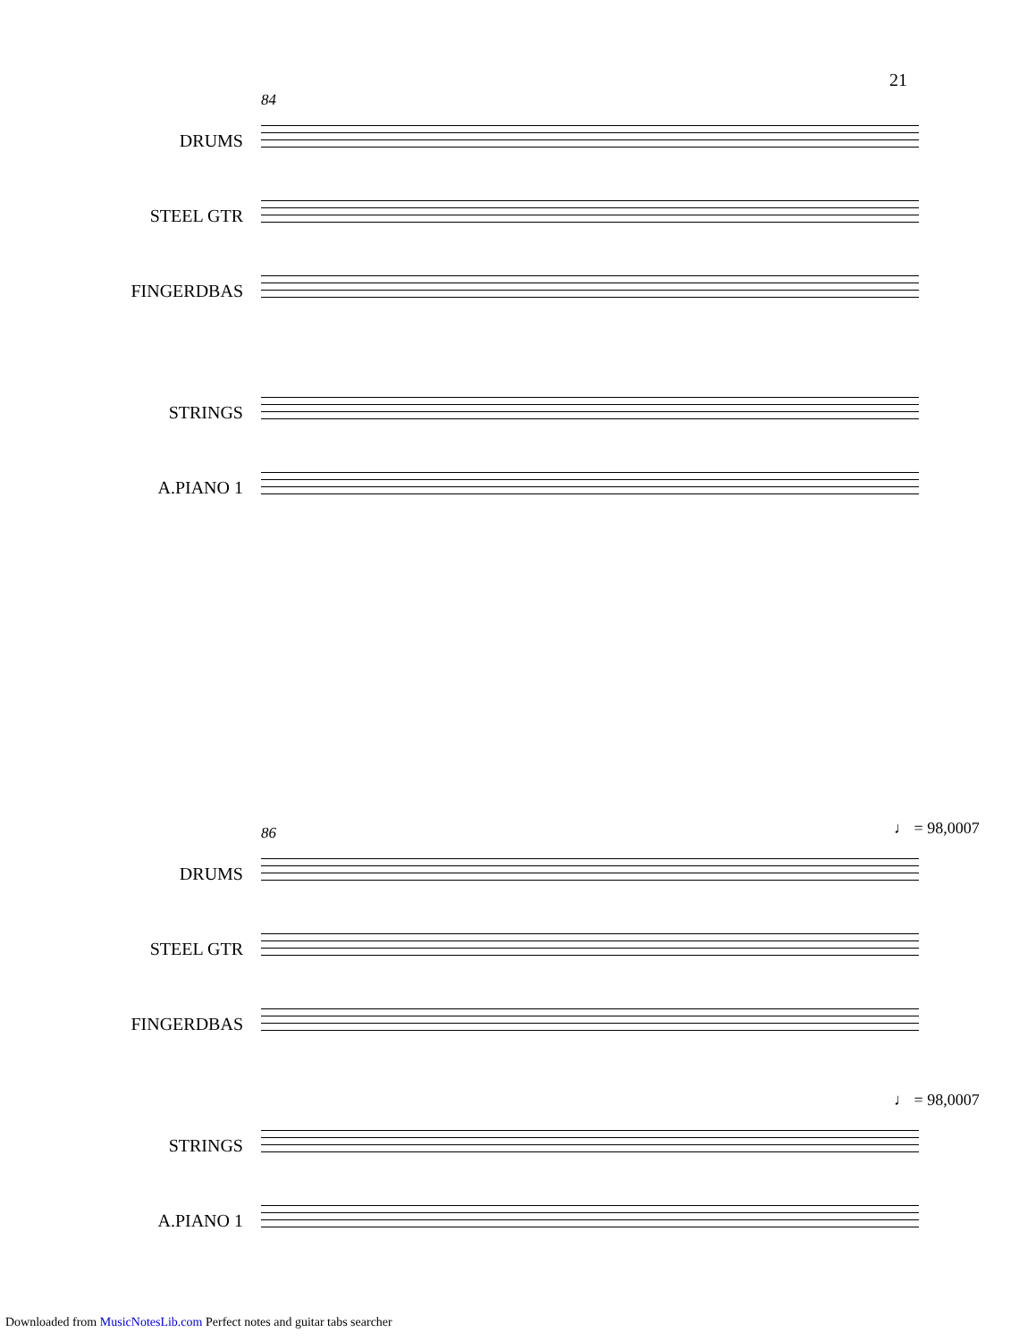21
84
DRUMS
STEEL GTR
FINGERDBAS
STRINGS
A.PIANO 1
86 ♩ = 98,0007
DRUMS
STEEL GTR
FINGERDBAS
♩ = 98,0007
STRINGS
A.PIANO 1
Downloaded from MusicNotesLib.com Perfect notes and guitar tabs searcher